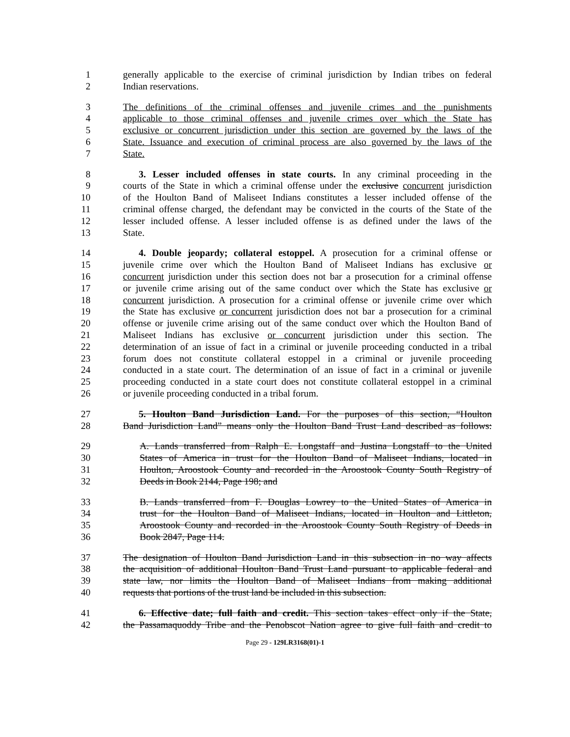1 generally applicable to the exercise of criminal jurisdiction by Indian tribes on federal
2 Indian reservations.
3 The definitions of the criminal offenses and juvenile crimes and the punishments
4 applicable to those criminal offenses and juvenile crimes over which the State has
5 exclusive or concurrent jurisdiction under this section are governed by the laws of the
6 State. Issuance and execution of criminal process are also governed by the laws of the
7 State.
8 3. Lesser included offenses in state courts. In any criminal proceeding in the
9 courts of the State in which a criminal offense under the exclusive concurrent jurisdiction
10 of the Houlton Band of Maliseet Indians constitutes a lesser included offense of the
11 criminal offense charged, the defendant may be convicted in the courts of the State of the
12 lesser included offense. A lesser included offense is as defined under the laws of the
13 State.
14 4. Double jeopardy; collateral estoppel. A prosecution for a criminal offense or
15 juvenile crime over which the Houlton Band of Maliseet Indians has exclusive or
16 concurrent jurisdiction under this section does not bar a prosecution for a criminal offense
17 or juvenile crime arising out of the same conduct over which the State has exclusive or
18 concurrent jurisdiction. A prosecution for a criminal offense or juvenile crime over which
19 the State has exclusive or concurrent jurisdiction does not bar a prosecution for a criminal
20 offense or juvenile crime arising out of the same conduct over which the Houlton Band of
21 Maliseet Indians has exclusive or concurrent jurisdiction under this section. The
22 determination of an issue of fact in a criminal or juvenile proceeding conducted in a tribal
23 forum does not constitute collateral estoppel in a criminal or juvenile proceeding
24 conducted in a state court. The determination of an issue of fact in a criminal or juvenile
25 proceeding conducted in a state court does not constitute collateral estoppel in a criminal
26 or juvenile proceeding conducted in a tribal forum.
27 5. Houlton Band Jurisdiction Land. For the purposes of this section, “Houlton
28 Band Jurisdiction Land” means only the Houlton Band Trust Land described as follows:
29 A. Lands transferred from Ralph E. Longstaff and Justina Longstaff to the United
30 States of America in trust for the Houlton Band of Maliseet Indians, located in
31 Houlton, Aroostook County and recorded in the Aroostook County South Registry of
32 Deeds in Book 2144, Page 198; and
33 B. Lands transferred from F. Douglas Lowrey to the United States of America in
34 trust for the Houlton Band of Maliseet Indians, located in Houlton and Littleton,
35 Aroostook County and recorded in the Aroostook County South Registry of Deeds in
36 Book 2847, Page 114.
37 The designation of Houlton Band Jurisdiction Land in this subsection in no way affects
38 the acquisition of additional Houlton Band Trust Land pursuant to applicable federal and
39 state law, nor limits the Houlton Band of Maliseet Indians from making additional
40 requests that portions of the trust land be included in this subsection.
41 6. Effective date; full faith and credit. This section takes effect only if the State,
42 the Passamaquoddy Tribe and the Penobscot Nation agree to give full faith and credit to
Page 29 - 129LR3168(01)-1